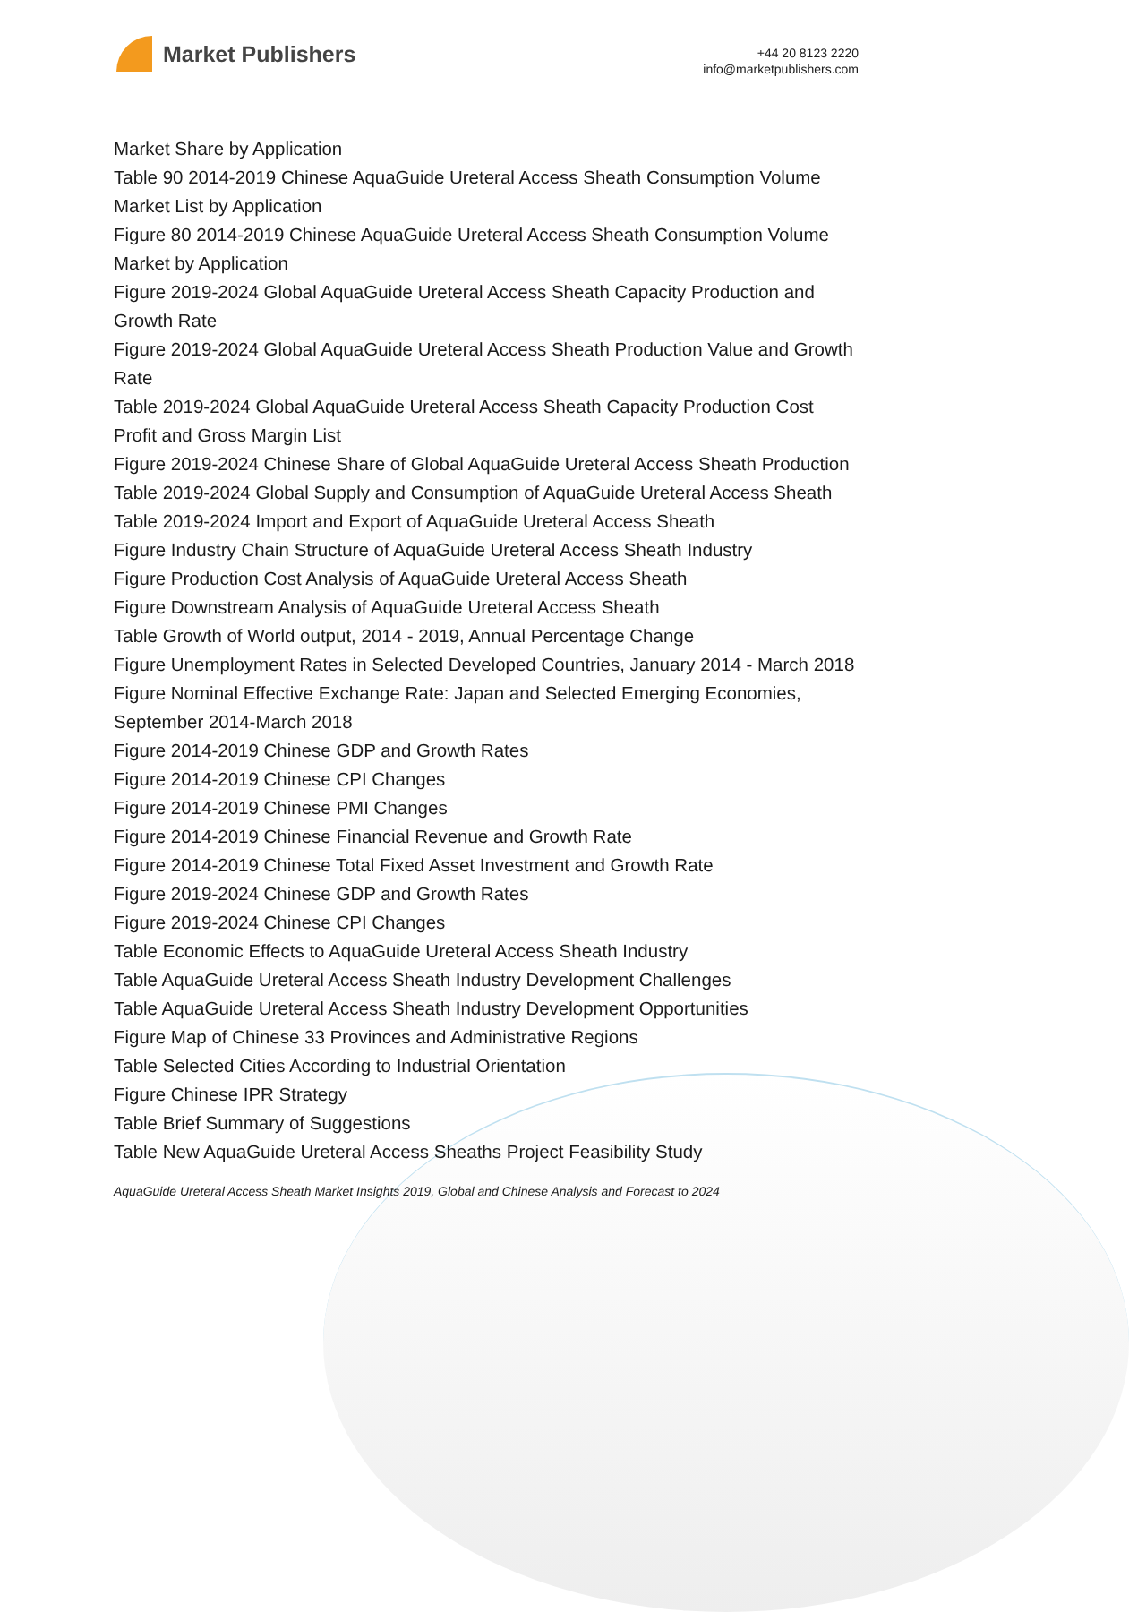Market Publishers
+44 20 8123 2220
info@marketpublishers.com
Market Share by Application
Table 90 2014-2019 Chinese AquaGuide Ureteral Access Sheath Consumption Volume Market List by Application
Figure 80 2014-2019 Chinese AquaGuide Ureteral Access Sheath Consumption Volume Market by Application
Figure 2019-2024 Global AquaGuide Ureteral Access Sheath Capacity Production and Growth Rate
Figure 2019-2024 Global AquaGuide Ureteral Access Sheath Production Value and Growth Rate
Table 2019-2024 Global AquaGuide Ureteral Access Sheath Capacity Production Cost Profit and Gross Margin List
Figure 2019-2024 Chinese Share of Global AquaGuide Ureteral Access Sheath Production
Table 2019-2024 Global Supply and Consumption of AquaGuide Ureteral Access Sheath
Table 2019-2024 Import and Export of AquaGuide Ureteral Access Sheath
Figure Industry Chain Structure of AquaGuide Ureteral Access Sheath Industry
Figure Production Cost Analysis of AquaGuide Ureteral Access Sheath
Figure Downstream Analysis of AquaGuide Ureteral Access Sheath
Table Growth of World output, 2014 - 2019, Annual Percentage Change
Figure Unemployment Rates in Selected Developed Countries, January 2014 - March 2018
Figure Nominal Effective Exchange Rate: Japan and Selected Emerging Economies, September 2014-March 2018
Figure 2014-2019 Chinese GDP and Growth Rates
Figure 2014-2019 Chinese CPI Changes
Figure 2014-2019 Chinese PMI Changes
Figure 2014-2019 Chinese Financial Revenue and Growth Rate
Figure 2014-2019 Chinese Total Fixed Asset Investment and Growth Rate
Figure 2019-2024 Chinese GDP and Growth Rates
Figure 2019-2024 Chinese CPI Changes
Table Economic Effects to AquaGuide Ureteral Access Sheath Industry
Table AquaGuide Ureteral Access Sheath Industry Development Challenges
Table AquaGuide Ureteral Access Sheath Industry Development Opportunities
Figure Map of Chinese 33 Provinces and Administrative Regions
Table Selected Cities According to Industrial Orientation
Figure Chinese IPR Strategy
Table Brief Summary of Suggestions
Table New AquaGuide Ureteral Access Sheaths Project Feasibility Study
AquaGuide Ureteral Access Sheath Market Insights 2019, Global and Chinese Analysis and Forecast to 2024